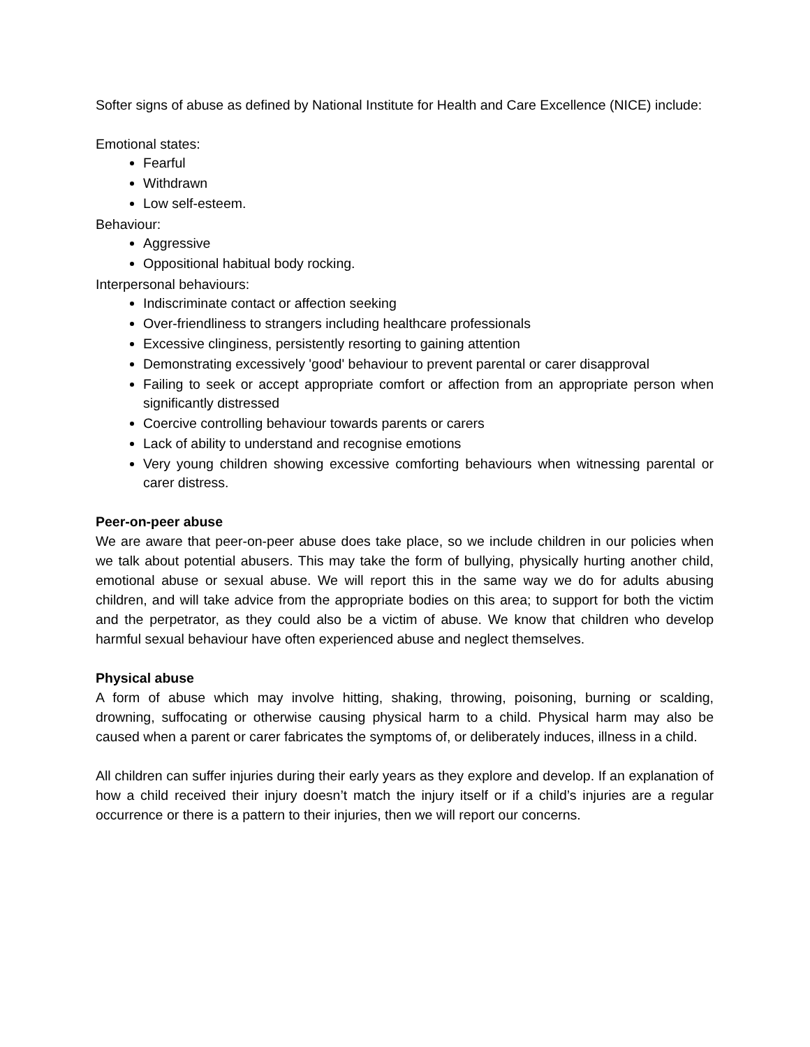Softer signs of abuse as defined by National Institute for Health and Care Excellence (NICE) include:
Emotional states:
Fearful
Withdrawn
Low self-esteem.
Behaviour:
Aggressive
Oppositional habitual body rocking.
Interpersonal behaviours:
Indiscriminate contact or affection seeking
Over-friendliness to strangers including healthcare professionals
Excessive clinginess, persistently resorting to gaining attention
Demonstrating excessively 'good' behaviour to prevent parental or carer disapproval
Failing to seek or accept appropriate comfort or affection from an appropriate person when significantly distressed
Coercive controlling behaviour towards parents or carers
Lack of ability to understand and recognise emotions
Very young children showing excessive comforting behaviours when witnessing parental or carer distress.
Peer-on-peer abuse
We are aware that peer-on-peer abuse does take place, so we include children in our policies when we talk about potential abusers. This may take the form of bullying, physically hurting another child, emotional abuse or sexual abuse. We will report this in the same way we do for adults abusing children, and will take advice from the appropriate bodies on this area; to support for both the victim and the perpetrator, as they could also be a victim of abuse. We know that children who develop harmful sexual behaviour have often experienced abuse and neglect themselves.
Physical abuse
A form of abuse which may involve hitting, shaking, throwing, poisoning, burning or scalding, drowning, suffocating or otherwise causing physical harm to a child. Physical harm may also be caused when a parent or carer fabricates the symptoms of, or deliberately induces, illness in a child.
All children can suffer injuries during their early years as they explore and develop. If an explanation of how a child received their injury doesn’t match the injury itself or if a child’s injuries are a regular occurrence or there is a pattern to their injuries, then we will report our concerns.